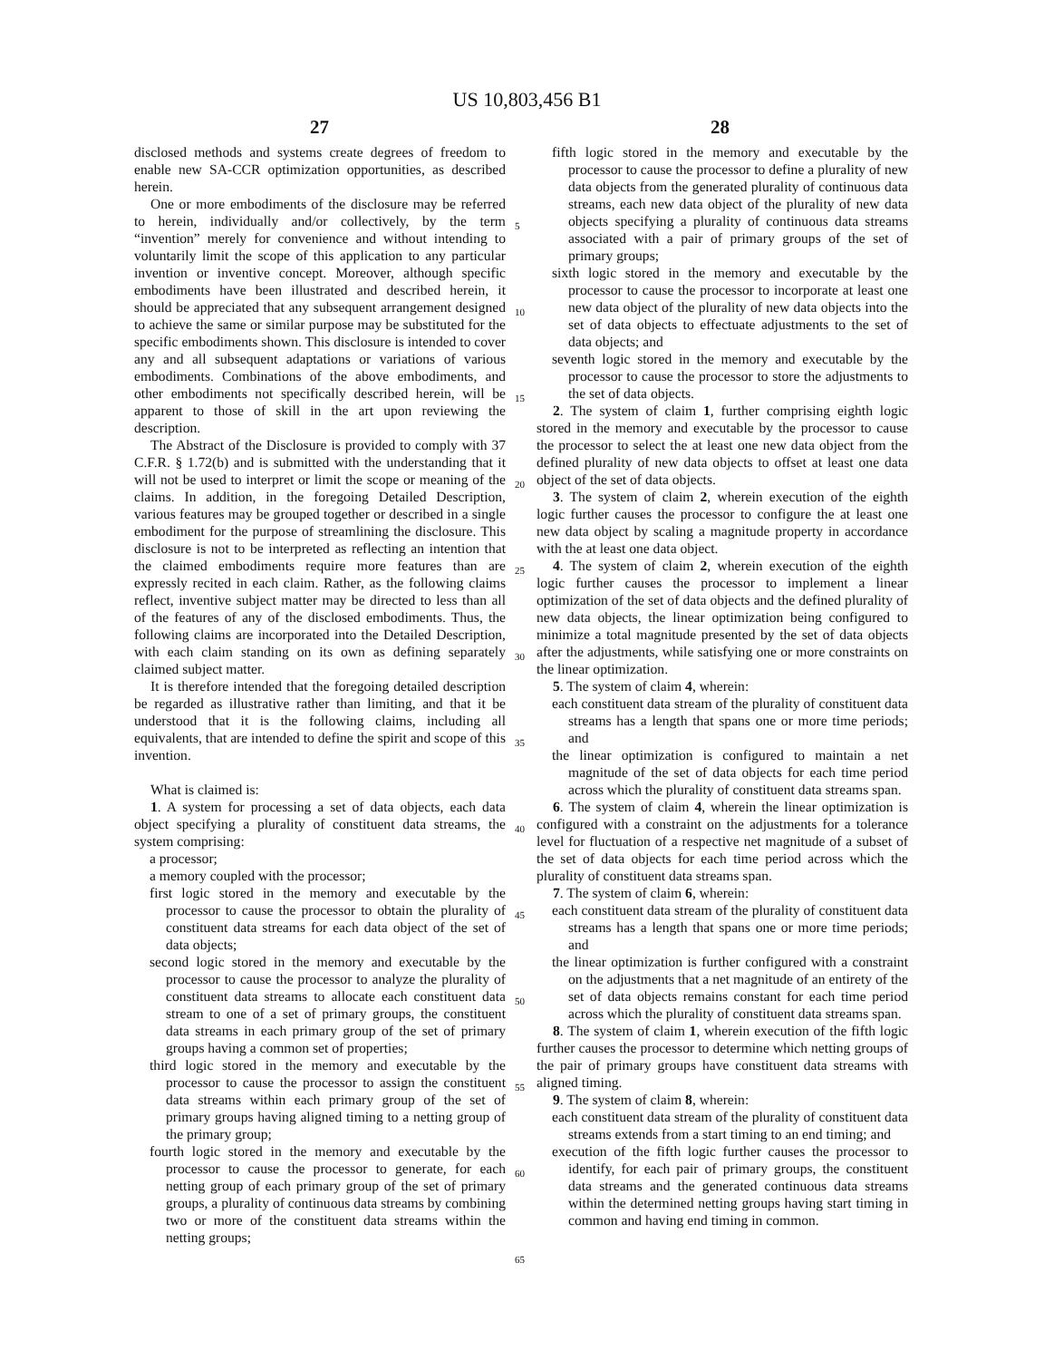US 10,803,456 B1
27 28
disclosed methods and systems create degrees of freedom to enable new SA-CCR optimization opportunities, as described herein.
One or more embodiments of the disclosure may be referred to herein, individually and/or collectively, by the term “invention” merely for convenience and without intending to voluntarily limit the scope of this application to any particular invention or inventive concept. Moreover, although specific embodiments have been illustrated and described herein, it should be appreciated that any subsequent arrangement designed to achieve the same or similar purpose may be substituted for the specific embodiments shown. This disclosure is intended to cover any and all subsequent adaptations or variations of various embodiments. Combinations of the above embodiments, and other embodiments not specifically described herein, will be apparent to those of skill in the art upon reviewing the description.
The Abstract of the Disclosure is provided to comply with 37 C.F.R. § 1.72(b) and is submitted with the understanding that it will not be used to interpret or limit the scope or meaning of the claims. In addition, in the foregoing Detailed Description, various features may be grouped together or described in a single embodiment for the purpose of streamlining the disclosure. This disclosure is not to be interpreted as reflecting an intention that the claimed embodiments require more features than are expressly recited in each claim. Rather, as the following claims reflect, inventive subject matter may be directed to less than all of the features of any of the disclosed embodiments. Thus, the following claims are incorporated into the Detailed Description, with each claim standing on its own as defining separately claimed subject matter.
It is therefore intended that the foregoing detailed description be regarded as illustrative rather than limiting, and that it be understood that it is the following claims, including all equivalents, that are intended to define the spirit and scope of this invention.
What is claimed is:
1. A system for processing a set of data objects, each data object specifying a plurality of constituent data streams, the system comprising:
a processor;
a memory coupled with the processor;
first logic stored in the memory and executable by the processor to cause the processor to obtain the plurality of constituent data streams for each data object of the set of data objects;
second logic stored in the memory and executable by the processor to cause the processor to analyze the plurality of constituent data streams to allocate each constituent data stream to one of a set of primary groups, the constituent data streams in each primary group of the set of primary groups having a common set of properties;
third logic stored in the memory and executable by the processor to cause the processor to assign the constituent data streams within each primary group of the set of primary groups having aligned timing to a netting group of the primary group;
fourth logic stored in the memory and executable by the processor to cause the processor to generate, for each netting group of each primary group of the set of primary groups, a plurality of continuous data streams by combining two or more of the constituent data streams within the netting groups;
fifth logic stored in the memory and executable by the processor to cause the processor to define a plurality of new data objects from the generated plurality of continuous data streams, each new data object of the plurality of new data objects specifying a plurality of continuous data streams associated with a pair of primary groups of the set of primary groups;
sixth logic stored in the memory and executable by the processor to cause the processor to incorporate at least one new data object of the plurality of new data objects into the set of data objects to effectuate adjustments to the set of data objects; and
seventh logic stored in the memory and executable by the processor to cause the processor to store the adjustments to the set of data objects.
2. The system of claim 1, further comprising eighth logic stored in the memory and executable by the processor to cause the processor to select the at least one new data object from the defined plurality of new data objects to offset at least one data object of the set of data objects.
3. The system of claim 2, wherein execution of the eighth logic further causes the processor to configure the at least one new data object by scaling a magnitude property in accordance with the at least one data object.
4. The system of claim 2, wherein execution of the eighth logic further causes the processor to implement a linear optimization of the set of data objects and the defined plurality of new data objects, the linear optimization being configured to minimize a total magnitude presented by the set of data objects after the adjustments, while satisfying one or more constraints on the linear optimization.
5. The system of claim 4, wherein:
each constituent data stream of the plurality of constituent data streams has a length that spans one or more time periods; and
the linear optimization is configured to maintain a net magnitude of the set of data objects for each time period across which the plurality of constituent data streams span.
6. The system of claim 4, wherein the linear optimization is configured with a constraint on the adjustments for a tolerance level for fluctuation of a respective net magnitude of a subset of the set of data objects for each time period across which the plurality of constituent data streams span.
7. The system of claim 6, wherein:
each constituent data stream of the plurality of constituent data streams has a length that spans one or more time periods; and
the linear optimization is further configured with a constraint on the adjustments that a net magnitude of an entirety of the set of data objects remains constant for each time period across which the plurality of constituent data streams span.
8. The system of claim 1, wherein execution of the fifth logic further causes the processor to determine which netting groups of the pair of primary groups have constituent data streams with aligned timing.
9. The system of claim 8, wherein:
each constituent data stream of the plurality of constituent data streams extends from a start timing to an end timing; and
execution of the fifth logic further causes the processor to identify, for each pair of primary groups, the constituent data streams and the generated continuous data streams within the determined netting groups having start timing in common and having end timing in common.
5
10
15
20
25
30
35
40
45
50
55
60
65